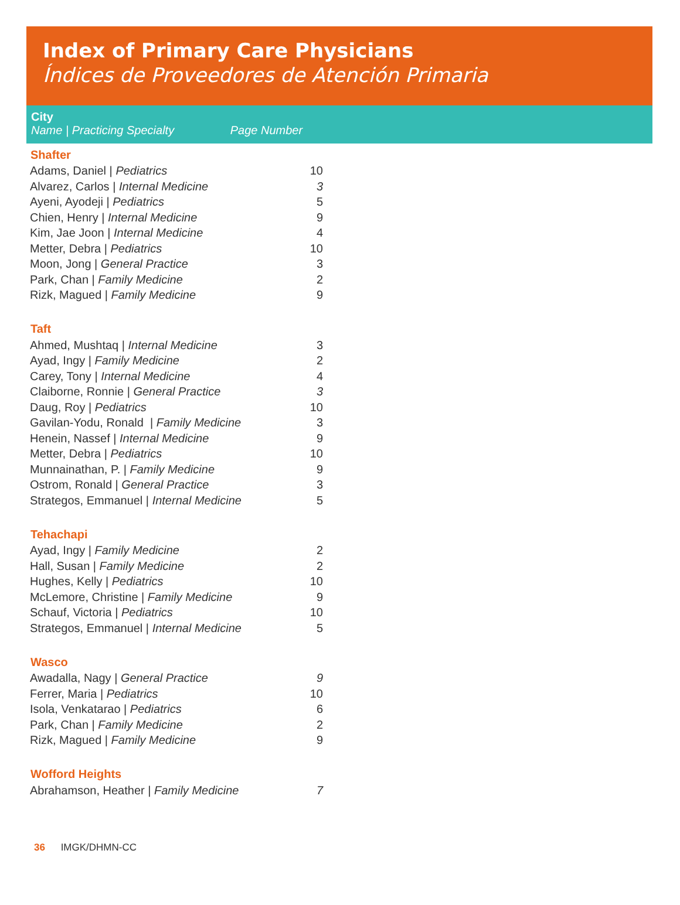Index of Primary Care Physicians
Índices de Proveedores de Atención Primaria
City
Name | Practicing Specialty Page Number
| Shafter | |
| --- | --- |
| Adams, Daniel / Pediatrics | 10 |
| Alvarez, Carlos / Internal Medicine | 3 |
| Ayeni, Ayodeji / Pediatrics | 5 |
| Chien, Henry / Internal Medicine | 9 |
| Kim, Jae Joon / Internal Medicine | 4 |
| Metter, Debra / Pediatrics | 10 |
| Moon, Jong / General Practice | 3 |
| Park, Chan / Family Medicine | 2 |
| Rizk, Magued / Family Medicine | 9 |
| Taft | |
| Ahmed, Mushtaq / Internal Medicine | 3 |
| Ayad, Ingy / Family Medicine | 2 |
| Carey, Tony / Internal Medicine | 4 |
| Claiborne, Ronnie / General Practice | 3 |
| Daug, Roy / Pediatrics | 10 |
| Gavilan-Yodu, Ronald / Family Medicine | 3 |
| Henein, Nassef / Internal Medicine | 9 |
| Metter, Debra / Pediatrics | 10 |
| Munnainathan, P. / Family Medicine | 9 |
| Ostrom, Ronald / General Practice | 3 |
| Strategos, Emmanuel / Internal Medicine | 5 |
| Tehachapi | |
| Ayad, Ingy / Family Medicine | 2 |
| Hall, Susan / Family Medicine | 2 |
| Hughes, Kelly / Pediatrics | 10 |
| McLemore, Christine / Family Medicine | 9 |
| Schauf, Victoria / Pediatrics | 10 |
| Strategos, Emmanuel / Internal Medicine | 5 |
| Wasco | |
| Awadalla, Nagy / General Practice | 9 |
| Ferrer, Maria / Pediatrics | 10 |
| Isola, Venkatarao / Pediatrics | 6 |
| Park, Chan / Family Medicine | 2 |
| Rizk, Magued / Family Medicine | 9 |
| Wofford Heights | |
| Abrahamson, Heather / Family Medicine | 7 |
36 IMGK/DHMN-CC